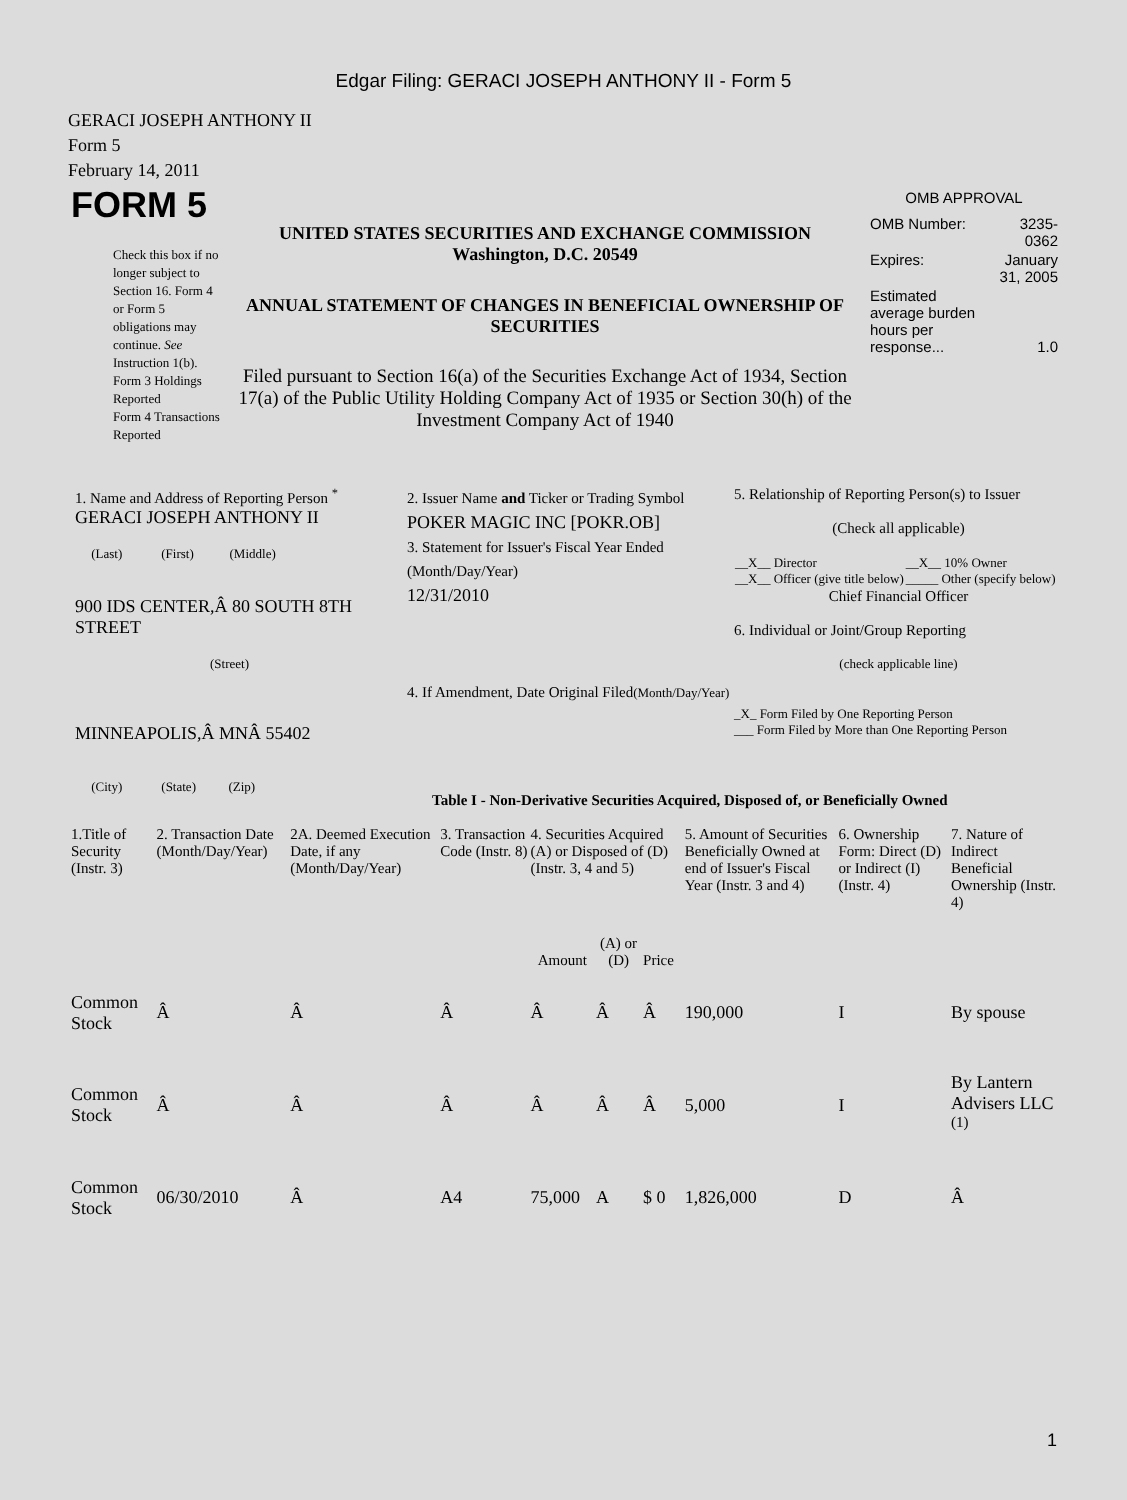Edgar Filing: GERACI JOSEPH ANTHONY II - Form 5
GERACI JOSEPH ANTHONY II
Form 5
February 14, 2011
| FORM 5 Check this box if no longer subject to Section 16. Form 4 or Form 5 obligations may continue. See Instruction 1(b). Form 3 Holdings Reported Form 4 Transactions Reported | UNITED STATES SECURITIES AND EXCHANGE COMMISSION Washington, D.C. 20549 ANNUAL STATEMENT OF CHANGES IN BENEFICIAL OWNERSHIP OF SECURITIES Filed pursuant to Section 16(a) of the Securities Exchange Act of 1934, Section 17(a) of the Public Utility Holding Company Act of 1935 or Section 30(h) of the Investment Company Act of 1940 | OMB APPROVAL / OMB Number: / 3235-0362 / / Expires: / January 31, 2005 / / Estimated average burden hours per response... / 1.0 / |
| 1. Name and Address of Reporting Person <sup>*</sup> GERACI JOSEPH ANTHONY II (Last) (First) (Middle) 900 IDS CENTER,Â 80 SOUTH 8TH STREET (Street) MINNEAPOLIS,Â MNÂ 55402 (City) (State) (Zip) | 2. Issuer Name and Ticker or Trading Symbol POKER MAGIC INC [POKR.OB] 3. Statement for Issuer's Fiscal Year Ended (Month/Day/Year) 12/31/2010 4. If Amendment, Date Original Filed (Month/Day/Year) | 5. Relationship of Reporting Person(s) to Issuer (Check all applicable) / __X__ Director __X__ Officer (give title below) / __X__ 10% Owner _____ Other (specify below) / Chief Financial Officer 6. Individual or Joint/Group Reporting (check applicable line) _X_ Form Filed by One Reporting Person ___ Form Filed by More than One Reporting Person |
Table I - Non-Derivative Securities Acquired, Disposed of, or Beneficially Owned
| 1.Title of Security (Instr. 3) | 2. Transaction Date (Month/Day/Year) | 2A. Deemed Execution Date, if any (Month/Day/Year) | 3. Transaction Code (Instr. 8) | 4. Securities Acquired (A) or Disposed of (D) (Instr. 3, 4 and 5) | | | 5. Amount of Securities Beneficially Owned at end of Issuer's Fiscal Year (Instr. 3 and 4) | 6. Ownership Form: Direct (D) or Indirect (I) (Instr. 4) | 7. Nature of Indirect Beneficial Ownership (Instr. 4) |
| --- | --- | --- | --- | --- | --- | --- | --- | --- | --- |
| | | | | Amount | (A) or (D) | Price | | | |
| Common Stock | Â | Â | Â | Â | Â | Â | 190,000 | I | By spouse |
| Common Stock | Â | Â | Â | Â | Â | Â | 5,000 | I | By Lantern Advisers LLC <sup>(1)</sup> |
| Common Stock | 06/30/2010 | Â | A4 | 75,000 | A | $ 0 | 1,826,000 | D | Â |
1